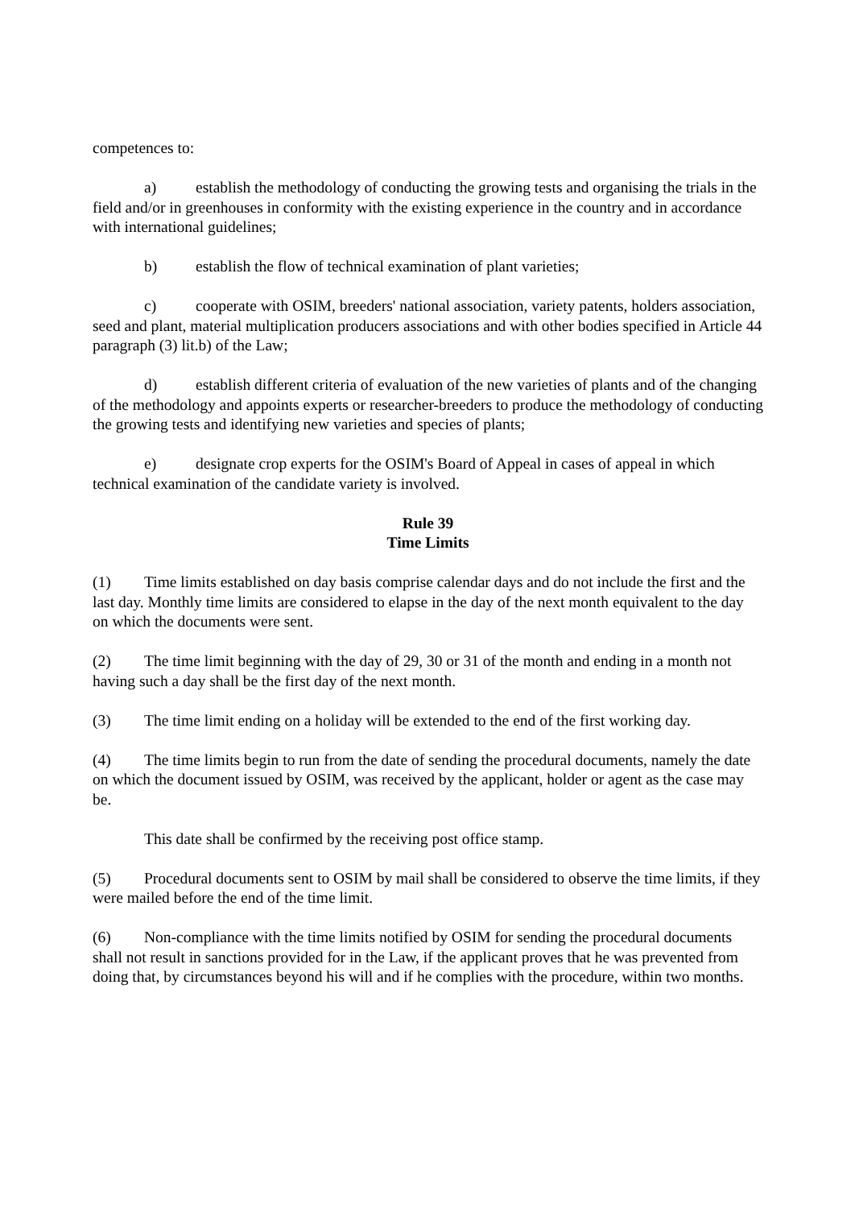competences to:
a) establish the methodology of conducting the growing tests and organising the trials in the field and/or in greenhouses in conformity with the existing experience in the country and in accordance with international guidelines;
b) establish the flow of technical examination of plant varieties;
c) cooperate with OSIM, breeders' national association, variety patents, holders association, seed and plant, material multiplication producers associations and with other bodies specified in Article 44 paragraph (3) lit.b) of the Law;
d) establish different criteria of evaluation of the new varieties of plants and of the changing of the methodology and appoints experts or researcher-breeders to produce the methodology of conducting the growing tests and identifying new varieties and species of plants;
e) designate crop experts for the OSIM's Board of Appeal in cases of appeal in which technical examination of the candidate variety is involved.
Rule 39
Time Limits
(1) Time limits established on day basis comprise calendar days and do not include the first and the last day. Monthly time limits are considered to elapse in the day of the next month equivalent to the day on which the documents were sent.
(2) The time limit beginning with the day of 29, 30 or 31 of the month and ending in a month not having such a day shall be the first day of the next month.
(3) The time limit ending on a holiday will be extended to the end of the first working day.
(4) The time limits begin to run from the date of sending the procedural documents, namely the date on which the document issued by OSIM, was received by the applicant, holder or agent as the case may be.
This date shall be confirmed by the receiving post office stamp.
(5) Procedural documents sent to OSIM by mail shall be considered to observe the time limits, if they were mailed before the end of the time limit.
(6) Non-compliance with the time limits notified by OSIM for sending the procedural documents shall not result in sanctions provided for in the Law, if the applicant proves that he was prevented from doing that, by circumstances beyond his will and if he complies with the procedure, within two months.